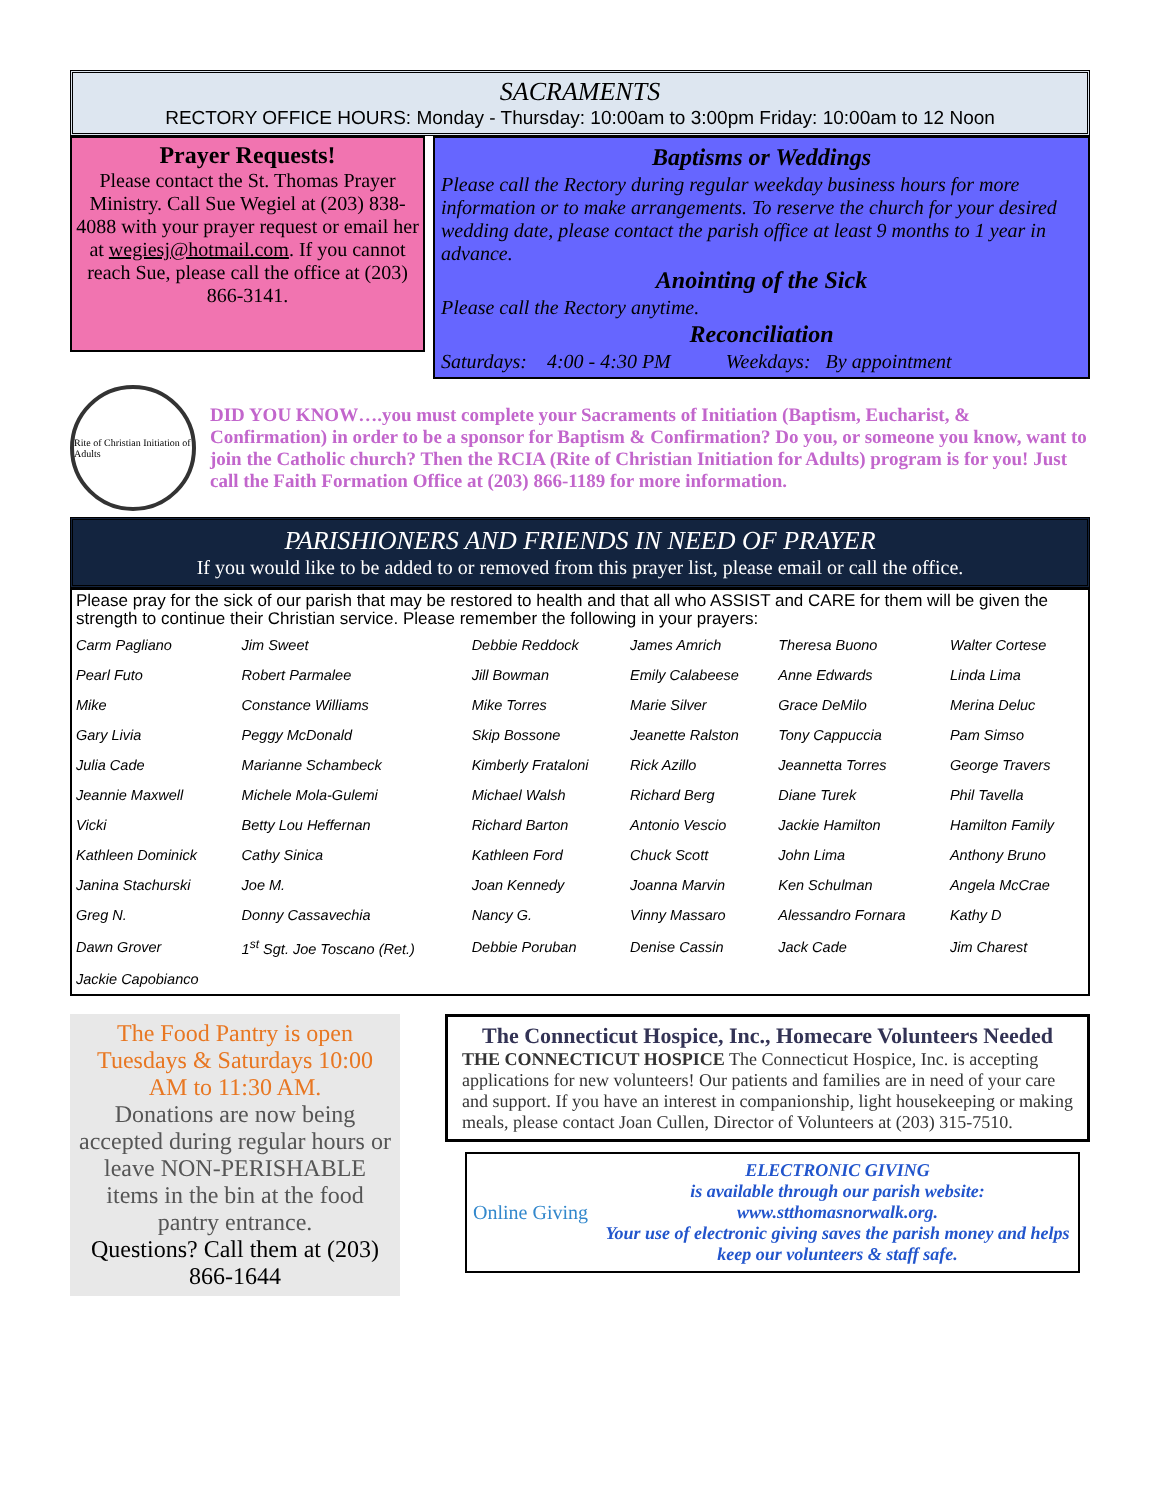SACRAMENTS
RECTORY OFFICE HOURS: Monday - Thursday: 10:00am to 3:00pm Friday: 10:00am to 12 Noon
Prayer Requests!
Please contact the St. Thomas Prayer Ministry. Call Sue Wegiel at (203) 838-4088 with your prayer request or email her at wegiesj@hotmail.com. If you cannot reach Sue, please call the office at (203) 866-3141.
Baptisms or Weddings
Please call the Rectory during regular weekday business hours for more information or to make arrangements. To reserve the church for your desired wedding date, please contact the parish office at least 9 months to 1 year in advance.
Anointing of the Sick
Please call the Rectory anytime.
Reconciliation
Saturdays: 4:00 - 4:30 PM Weekdays: By appointment
Rite of Christian Initiation of Adults
DID YOU KNOW….you must complete your Sacraments of Initiation (Baptism, Eucharist, & Confirmation) in order to be a sponsor for Baptism & Confirmation? Do you, or someone you know, want to join the Catholic church? Then the RCIA (Rite of Christian Initiation for Adults) program is for you! Just call the Faith Formation Office at (203) 866-1189 for more information.
PARISHIONERS AND FRIENDS IN NEED OF PRAYER
If you would like to be added to or removed from this prayer list, please email or call the office.
Please pray for the sick of our parish that may be restored to health and that all who ASSIST and CARE for them will be given the strength to continue their Christian service. Please remember the following in your prayers:
| Carm Pagliano | Jim Sweet | Debbie Reddock | James Amrich | Theresa Buono | Walter Cortese |
| Pearl Futo | Robert Parmalee | Jill Bowman | Emily Calabeese | Anne Edwards | Linda Lima |
| Mike | Constance Williams | Mike Torres | Marie Silver | Grace DeMilo | Merina Deluc |
| Gary Livia | Peggy McDonald | Skip Bossone | Jeanette Ralston | Tony Cappuccia | Pam Simso |
| Julia Cade | Marianne Schambeck | Kimberly Frataloni | Rick Azillo | Jeannetta Torres | George Travers |
| Jeannie Maxwell | Michele Mola-Gulemi | Michael Walsh | Richard Berg | Diane Turek | Phil Tavella |
| Vicki | Betty Lou Heffernan | Richard Barton | Antonio Vescio | Jackie Hamilton | Hamilton Family |
| Kathleen Dominick | Cathy Sinica | Kathleen Ford | Chuck Scott | John Lima | Anthony Bruno |
| Janina Stachurski | Joe M. | Joan Kennedy | Joanna Marvin | Ken Schulman | Angela McCrae |
| Greg N. | Donny Cassavechia | Nancy G. | Vinny Massaro | Alessandro Fornara | Kathy D |
| Dawn Grover | 1<sup>st</sup> Sgt. Joe Toscano (Ret.) | Debbie Poruban | Denise Cassin | Jack Cade | Jim Charest |
| Jackie Capobianco | | | | | |
The Food Pantry is open Tuesdays & Saturdays 10:00 AM to 11:30 AM.
Donations are now being accepted during regular hours or leave NON-PERISHABLE items in the bin at the food pantry entrance.
Questions? Call them at (203) 866-1644
The Connecticut Hospice, Inc., Homecare Volunteers Needed
THE CONNECTICUT HOSPICE The Connecticut Hospice, Inc. is accepting applications for new volunteers! Our patients and families are in need of your care and support. If you have an interest in companionship, light housekeeping or making meals, please contact Joan Cullen, Director of Volunteers at (203) 315-7510.
Online Giving
ELECTRONIC GIVING
is available through our parish website:
www.stthomasnorwalk.org.
Your use of electronic giving saves the parish money and helps keep our volunteers & staff safe.